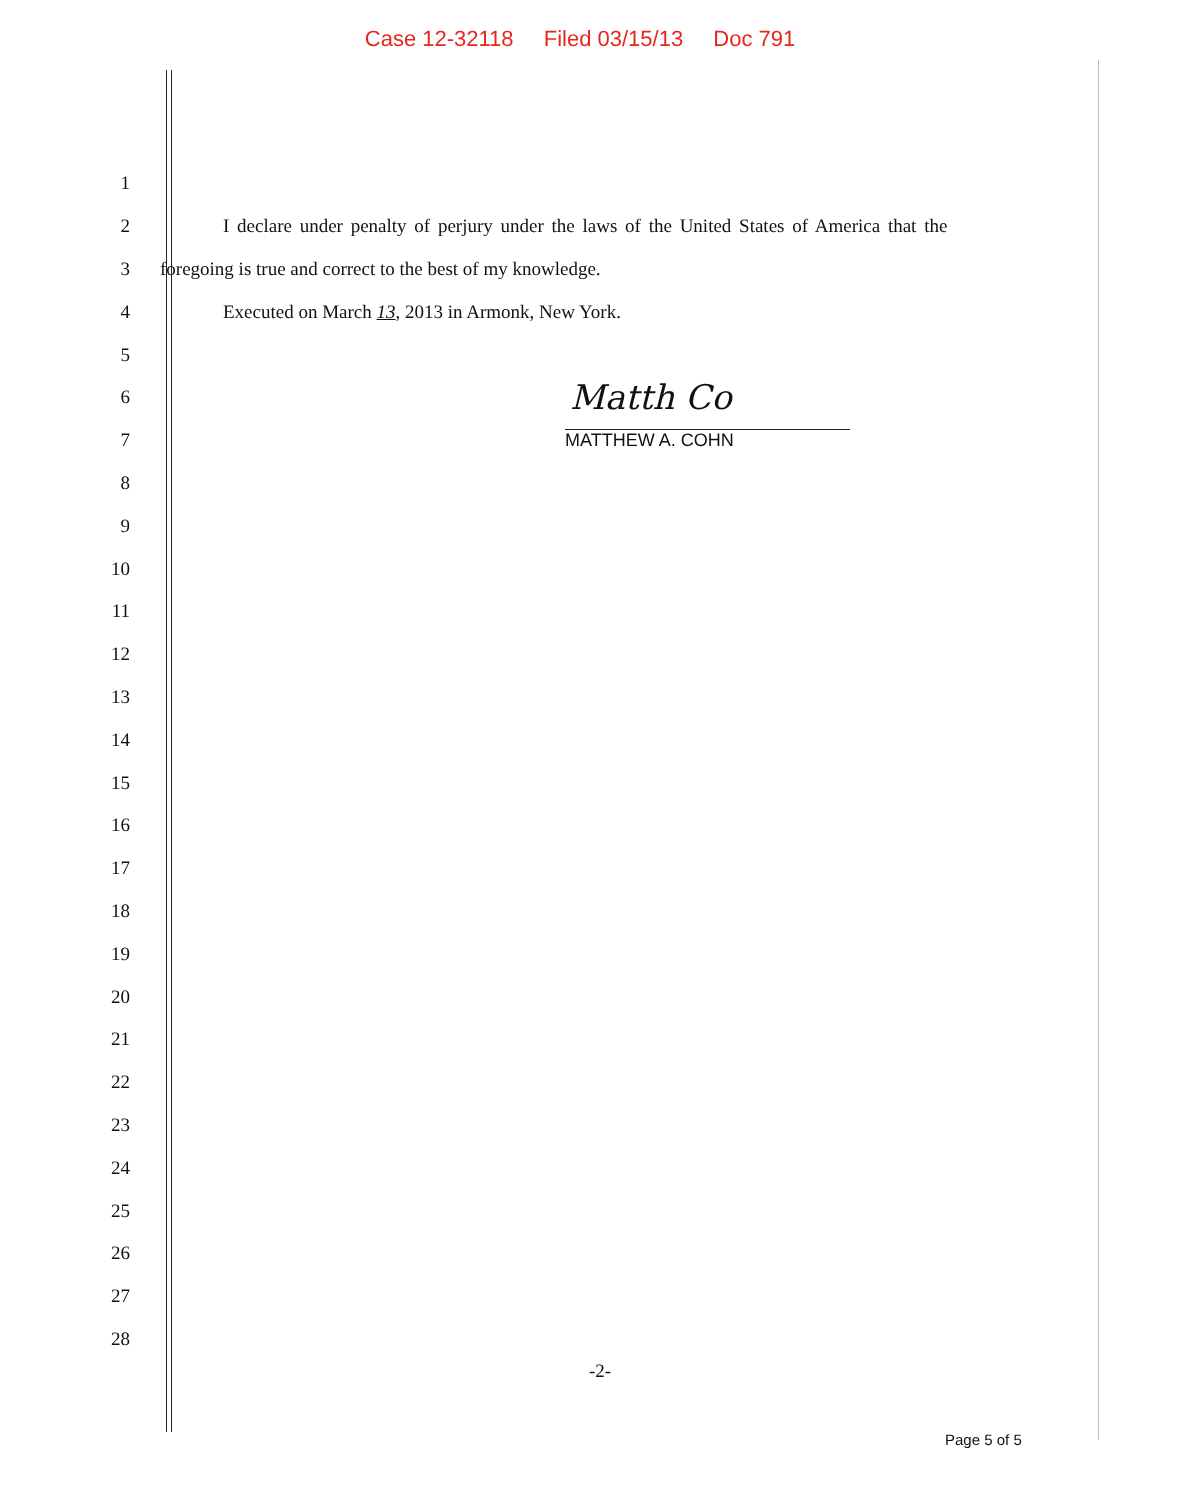Case 12-32118 Filed 03/15/13 Doc 791
1
2
I declare under penalty of perjury under the laws of the United States of America that the
3
foregoing is true and correct to the best of my knowledge.
4
Executed on March 13, 2013 in Armonk, New York.
5
6
Matth Co
7 MATTHEW A. COHN
8
9
10
11
12
13
14
15
16
17
18
19
20
21
22
23
24
25
26
27
28
-2-
Page 5 of 5